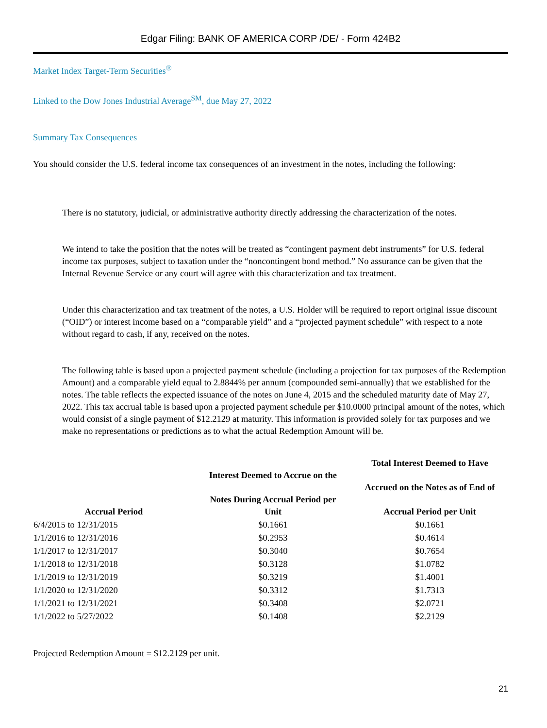Edgar Filing: BANK OF AMERICA CORP /DE/ - Form 424B2
Market Index Target-Term Securities<sup>®</sup>
Linked to the Dow Jones Industrial Average<sup>SM</sup>, due May 27, 2022
Summary Tax Consequences
You should consider the U.S. federal income tax consequences of an investment in the notes, including the following:
There is no statutory, judicial, or administrative authority directly addressing the characterization of the notes.
We intend to take the position that the notes will be treated as “contingent payment debt instruments” for U.S. federal income tax purposes, subject to taxation under the “noncontingent bond method.” No assurance can be given that the Internal Revenue Service or any court will agree with this characterization and tax treatment.
Under this characterization and tax treatment of the notes, a U.S. Holder will be required to report original issue discount (“OID”) or interest income based on a “comparable yield” and a “projected payment schedule” with respect to a note without regard to cash, if any, received on the notes.
The following table is based upon a projected payment schedule (including a projection for tax purposes of the Redemption Amount) and a comparable yield equal to 2.8844% per annum (compounded semi-annually) that we established for the notes. The table reflects the expected issuance of the notes on June 4, 2015 and the scheduled maturity date of May 27, 2022. This tax accrual table is based upon a projected payment schedule per $10.0000 principal amount of the notes, which would consist of a single payment of $12.2129 at maturity. This information is provided solely for tax purposes and we make no representations or predictions as to what the actual Redemption Amount will be.
| Accrual Period | Interest Deemed to Accrue on the Notes During Accrual Period per Unit | Total Interest Deemed to Have Accrued on the Notes as of End of Accrual Period per Unit |
| --- | --- | --- |
| 6/4/2015 to 12/31/2015 | $0.1661 | $0.1661 |
| 1/1/2016 to 12/31/2016 | $0.2953 | $0.4614 |
| 1/1/2017 to 12/31/2017 | $0.3040 | $0.7654 |
| 1/1/2018 to 12/31/2018 | $0.3128 | $1.0782 |
| 1/1/2019 to 12/31/2019 | $0.3219 | $1.4001 |
| 1/1/2020 to 12/31/2020 | $0.3312 | $1.7313 |
| 1/1/2021 to 12/31/2021 | $0.3408 | $2.0721 |
| 1/1/2022 to 5/27/2022 | $0.1408 | $2.2129 |
Projected Redemption Amount = $12.2129 per unit.
21